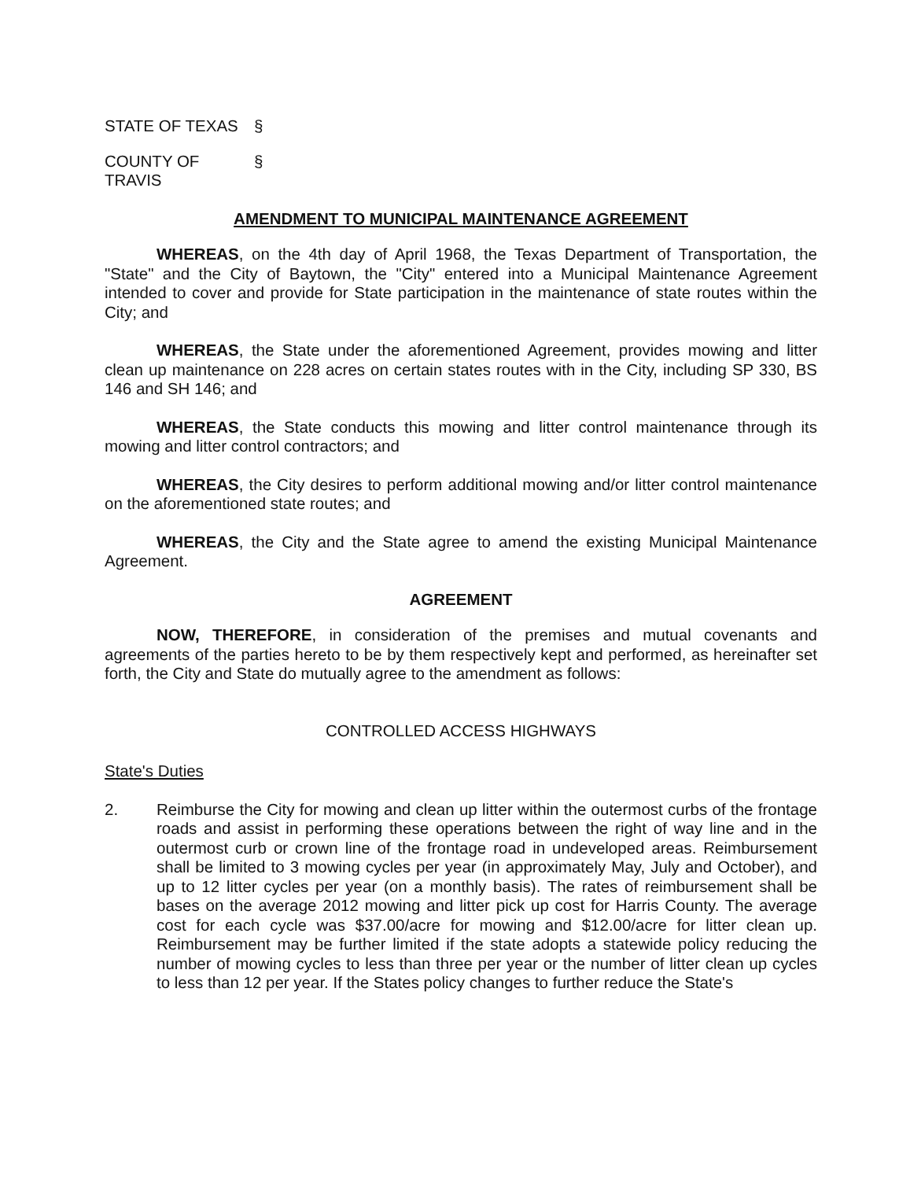STATE OF TEXAS §
COUNTY OF TRAVIS §
AMENDMENT TO MUNICIPAL MAINTENANCE AGREEMENT
WHEREAS, on the 4th day of April 1968, the Texas Department of Transportation, the "State" and the City of Baytown, the "City" entered into a Municipal Maintenance Agreement intended to cover and provide for State participation in the maintenance of state routes within the City; and
WHEREAS, the State under the aforementioned Agreement, provides mowing and litter clean up maintenance on 228 acres on certain states routes with in the City, including SP 330, BS 146 and SH 146; and
WHEREAS, the State conducts this mowing and litter control maintenance through its mowing and litter control contractors; and
WHEREAS, the City desires to perform additional mowing and/or litter control maintenance on the aforementioned state routes; and
WHEREAS, the City and the State agree to amend the existing Municipal Maintenance Agreement.
AGREEMENT
NOW, THEREFORE, in consideration of the premises and mutual covenants and agreements of the parties hereto to be by them respectively kept and performed, as hereinafter set forth, the City and State do mutually agree to the amendment as follows:
CONTROLLED ACCESS HIGHWAYS
State's Duties
2. Reimburse the City for mowing and clean up litter within the outermost curbs of the frontage roads and assist in performing these operations between the right of way line and in the outermost curb or crown line of the frontage road in undeveloped areas. Reimbursement shall be limited to 3 mowing cycles per year (in approximately May, July and October), and up to 12 litter cycles per year (on a monthly basis). The rates of reimbursement shall be bases on the average 2012 mowing and litter pick up cost for Harris County. The average cost for each cycle was $37.00/acre for mowing and $12.00/acre for litter clean up. Reimbursement may be further limited if the state adopts a statewide policy reducing the number of mowing cycles to less than three per year or the number of litter clean up cycles to less than 12 per year. If the States policy changes to further reduce the State's